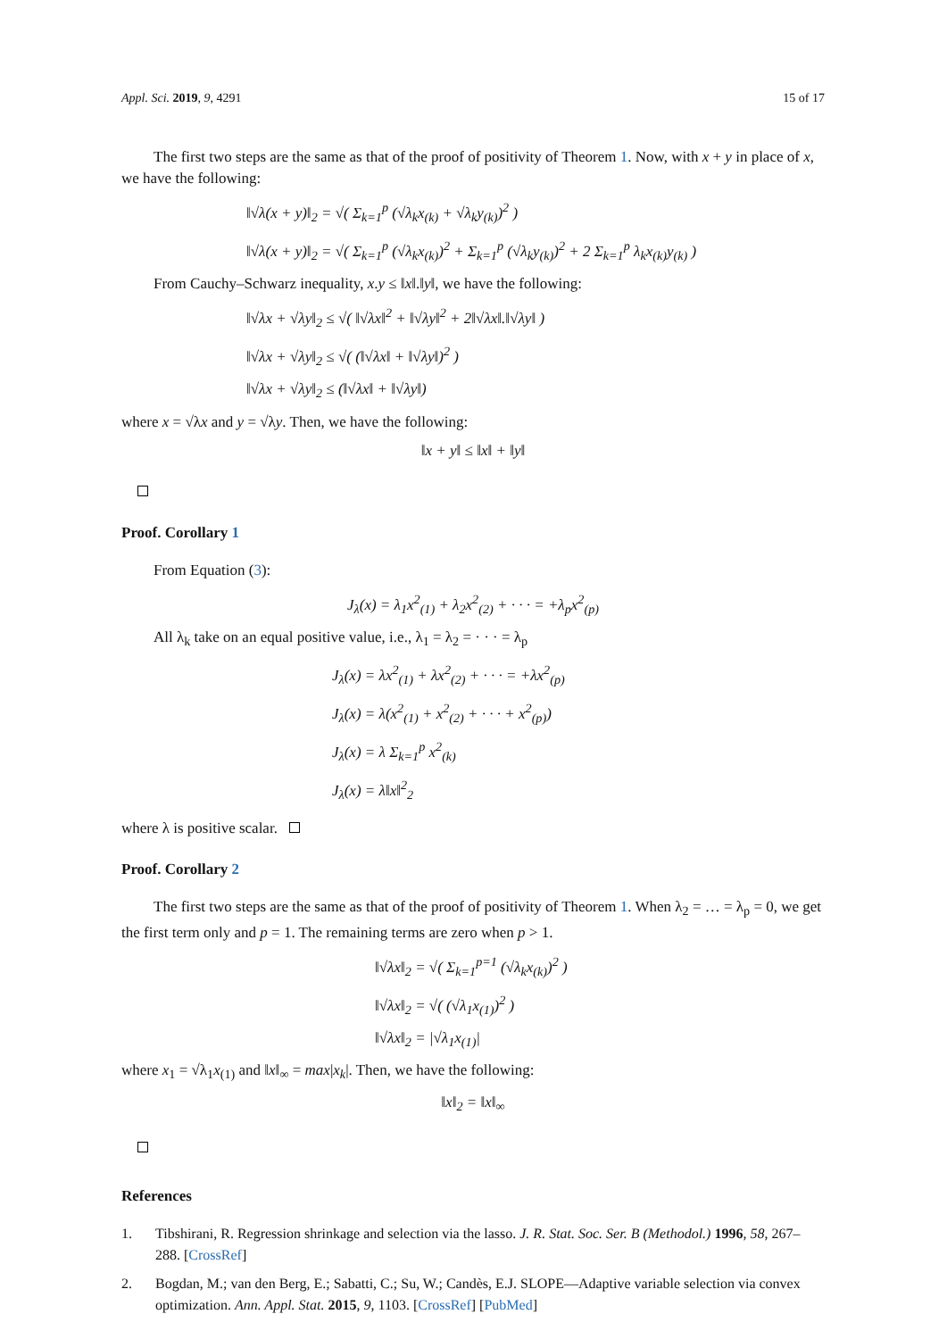Appl. Sci. 2019, 9, 4291 15 of 17
The first two steps are the same as that of the proof of positivity of Theorem 1. Now, with x + y in place of x, we have the following:
‖√λ(x + y)‖<sub>2</sub> = √( Σ<sub>k=1</sub><sup>p</sup> (√λ<sub>k</sub>x<sub>(k)</sub> + √λ<sub>k</sub>y<sub>(k)</sub>)<sup>2</sup> )
‖√λ(x + y)‖<sub>2</sub> = √( Σ<sub>k=1</sub><sup>p</sup> (√λ<sub>k</sub>x<sub>(k)</sub>)<sup>2</sup> + Σ<sub>k=1</sub><sup>p</sup> (√λ<sub>k</sub>y<sub>(k)</sub>)<sup>2</sup> + 2 Σ<sub>k=1</sub><sup>p</sup> λ<sub>k</sub>x<sub>(k)</sub>y<sub>(k)</sub> )
From Cauchy–Schwarz inequality, x.y ≤ ‖x‖.‖y‖, we have the following:
‖√λx + √λy‖<sub>2</sub> ≤ √( ‖√λx‖<sup>2</sup> + ‖√λy‖<sup>2</sup> + 2‖√λx‖.‖√λy‖ )
‖√λx + √λy‖<sub>2</sub> ≤ √( (‖√λx‖ + ‖√λy‖)<sup>2</sup> )
‖√λx + √λy‖<sub>2</sub> ≤ (‖√λx‖ + ‖√λy‖)
where x = √λx and y = √λy. Then, we have the following:
‖x + y‖ ≤ ‖x‖ + ‖y‖
Proof. Corollary 1
From Equation (3):
J<sub>λ</sub>(x) = λ<sub>1</sub>x<sup>2</sup><sub>(1)</sub> + λ<sub>2</sub>x<sup>2</sup><sub>(2)</sub> + · · · = +λ<sub>p</sub>x<sup>2</sup><sub>(p)</sub>
All λ<sub>k</sub> take on an equal positive value, i.e., λ<sub>1</sub> = λ<sub>2</sub> = · · · = λ<sub>p</sub>
J<sub>λ</sub>(x) = λx<sup>2</sup><sub>(1)</sub> + λx<sup>2</sup><sub>(2)</sub> + · · · = +λx<sup>2</sup><sub>(p)</sub>
J<sub>λ</sub>(x) = λ(x<sup>2</sup><sub>(1)</sub> + x<sup>2</sup><sub>(2)</sub> + · · · + x<sup>2</sup><sub>(p)</sub>)
J<sub>λ</sub>(x) = λ Σ<sub>k=1</sub><sup>p</sup> x<sup>2</sup><sub>(k)</sub>
J<sub>λ</sub>(x) = λ‖x‖<sup>2</sup><sub>2</sub>
where λ is positive scalar.
Proof. Corollary 2
The first two steps are the same as that of the proof of positivity of Theorem 1. When λ<sub>2</sub> = … = λ<sub>p</sub> = 0, we get the first term only and p = 1. The remaining terms are zero when p > 1.
‖√λx‖<sub>2</sub> = √( Σ<sub>k=1</sub><sup>p=1</sup> (√λ<sub>k</sub>x<sub>(k)</sub>)<sup>2</sup> )
‖√λx‖<sub>2</sub> = √( (√λ<sub>1</sub>x<sub>(1)</sub>)<sup>2</sup> )
‖√λx‖<sub>2</sub> = |√λ<sub>1</sub>x<sub>(1)</sub>|
where x<sub>1</sub> = √λ<sub>1</sub>x<sub>(1)</sub> and ‖x‖<sub>∞</sub> = max|x<sub>k</sub>|. Then, we have the following:
‖x‖<sub>2</sub> = ‖x‖<sub>∞</sub>
References
1. Tibshirani, R. Regression shrinkage and selection via the lasso. J. R. Stat. Soc. Ser. B (Methodol.) 1996, 58, 267–288. [CrossRef]
2. Bogdan, M.; van den Berg, E.; Sabatti, C.; Su, W.; Candès, E.J. SLOPE—Adaptive variable selection via convex optimization. Ann. Appl. Stat. 2015, 9, 1103. [CrossRef] [PubMed]